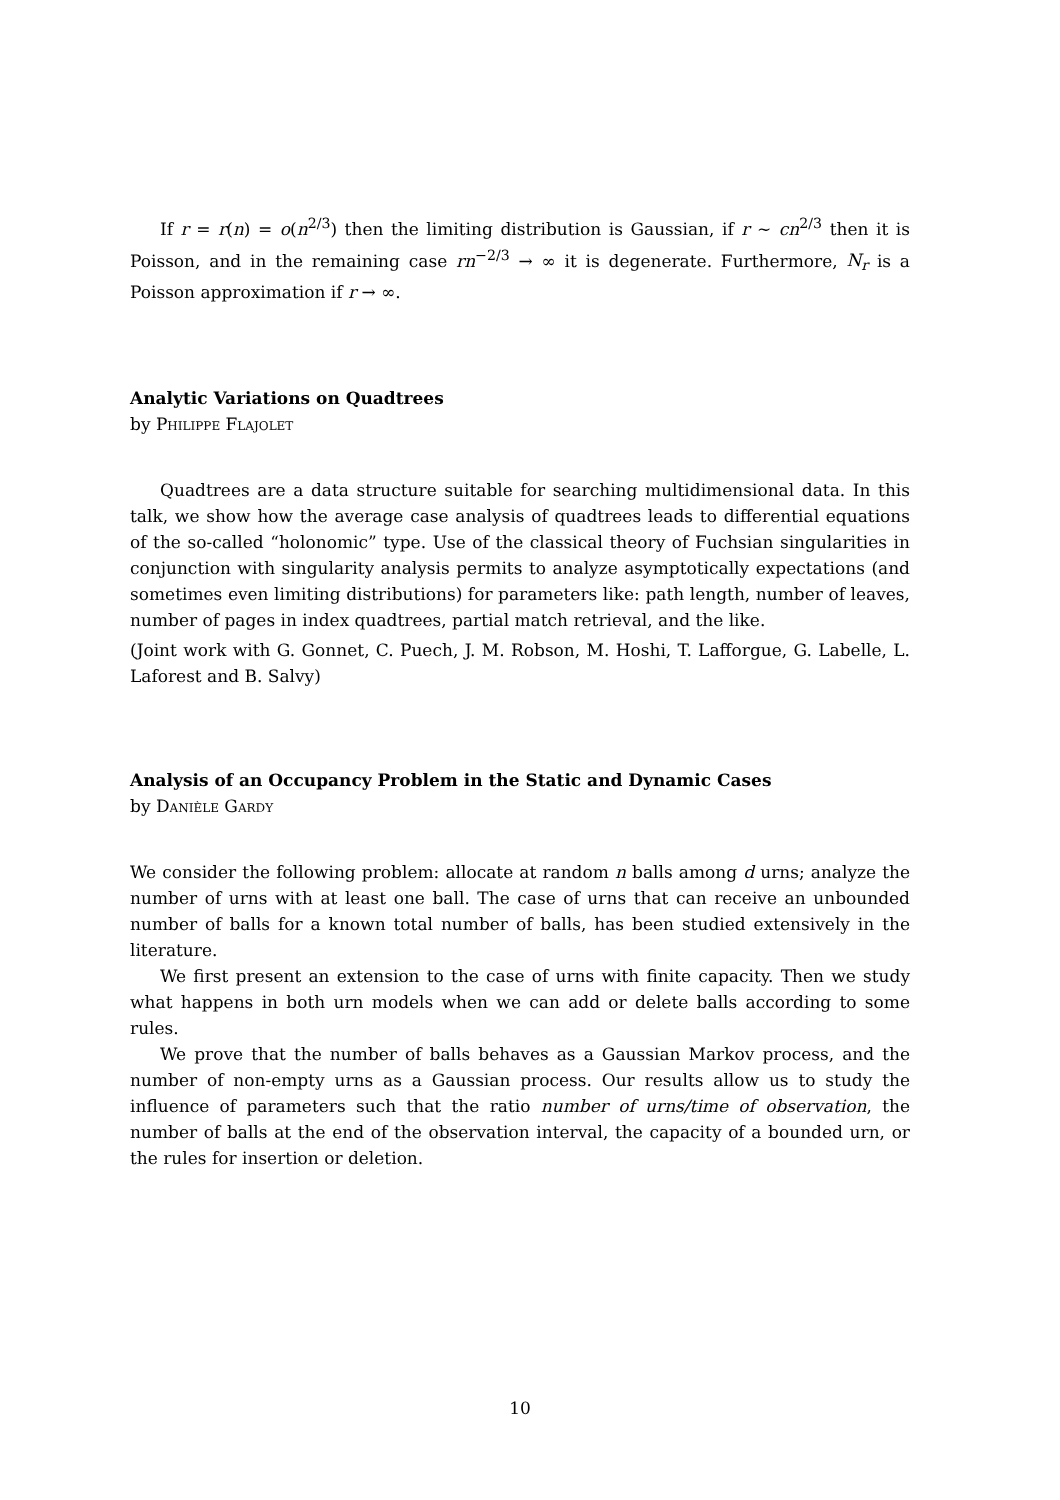If r = r(n) = o(n<sup>2/3</sup>) then the limiting distribution is Gaussian, if r ∼ cn<sup>2/3</sup> then it is Poisson, and in the remaining case rn<sup>−2/3</sup> → ∞ it is degenerate. Furthermore, N<sub>r</sub> is a Poisson approximation if r → ∞.
Analytic Variations on Quadtrees
by Philippe Flajolet
Quadtrees are a data structure suitable for searching multidimensional data. In this talk, we show how the average case analysis of quadtrees leads to differential equations of the so-called “holonomic” type. Use of the classical theory of Fuchsian singularities in conjunction with singularity analysis permits to analyze asymptotically expectations (and sometimes even limiting distributions) for parameters like: path length, number of leaves, number of pages in index quadtrees, partial match retrieval, and the like.
(Joint work with G. Gonnet, C. Puech, J. M. Robson, M. Hoshi, T. Lafforgue, G. Labelle, L. Laforest and B. Salvy)
Analysis of an Occupancy Problem in the Static and Dynamic Cases
by Danièle Gardy
We consider the following problem: allocate at random n balls among d urns; analyze the number of urns with at least one ball. The case of urns that can receive an unbounded number of balls for a known total number of balls, has been studied extensively in the literature.
We first present an extension to the case of urns with finite capacity. Then we study what happens in both urn models when we can add or delete balls according to some rules.
We prove that the number of balls behaves as a Gaussian Markov process, and the number of non-empty urns as a Gaussian process. Our results allow us to study the influence of parameters such that the ratio number of urns/time of observation, the number of balls at the end of the observation interval, the capacity of a bounded urn, or the rules for insertion or deletion.
10